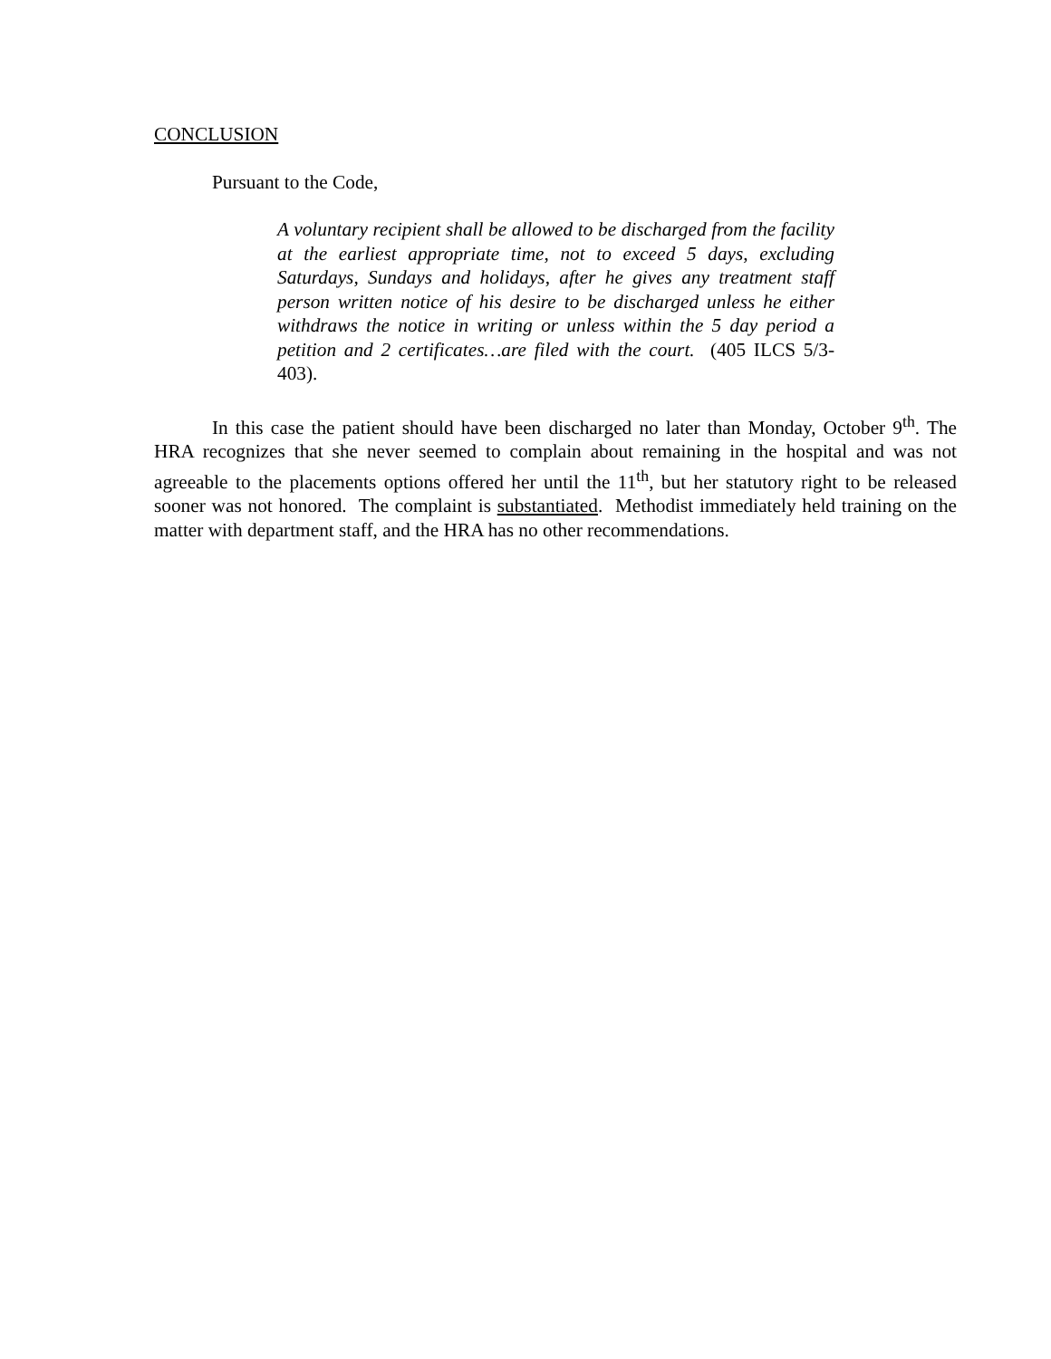CONCLUSION
Pursuant to the Code,
A voluntary recipient shall be allowed to be discharged from the facility at the earliest appropriate time, not to exceed 5 days, excluding Saturdays, Sundays and holidays, after he gives any treatment staff person written notice of his desire to be discharged unless he either withdraws the notice in writing or unless within the 5 day period a petition and 2 certificates…are filed with the court. (405 ILCS 5/3-403).
In this case the patient should have been discharged no later than Monday, October 9<sup>th</sup>. The HRA recognizes that she never seemed to complain about remaining in the hospital and was not agreeable to the placements options offered her until the 11<sup>th</sup>, but her statutory right to be released sooner was not honored. The complaint is substantiated. Methodist immediately held training on the matter with department staff, and the HRA has no other recommendations.